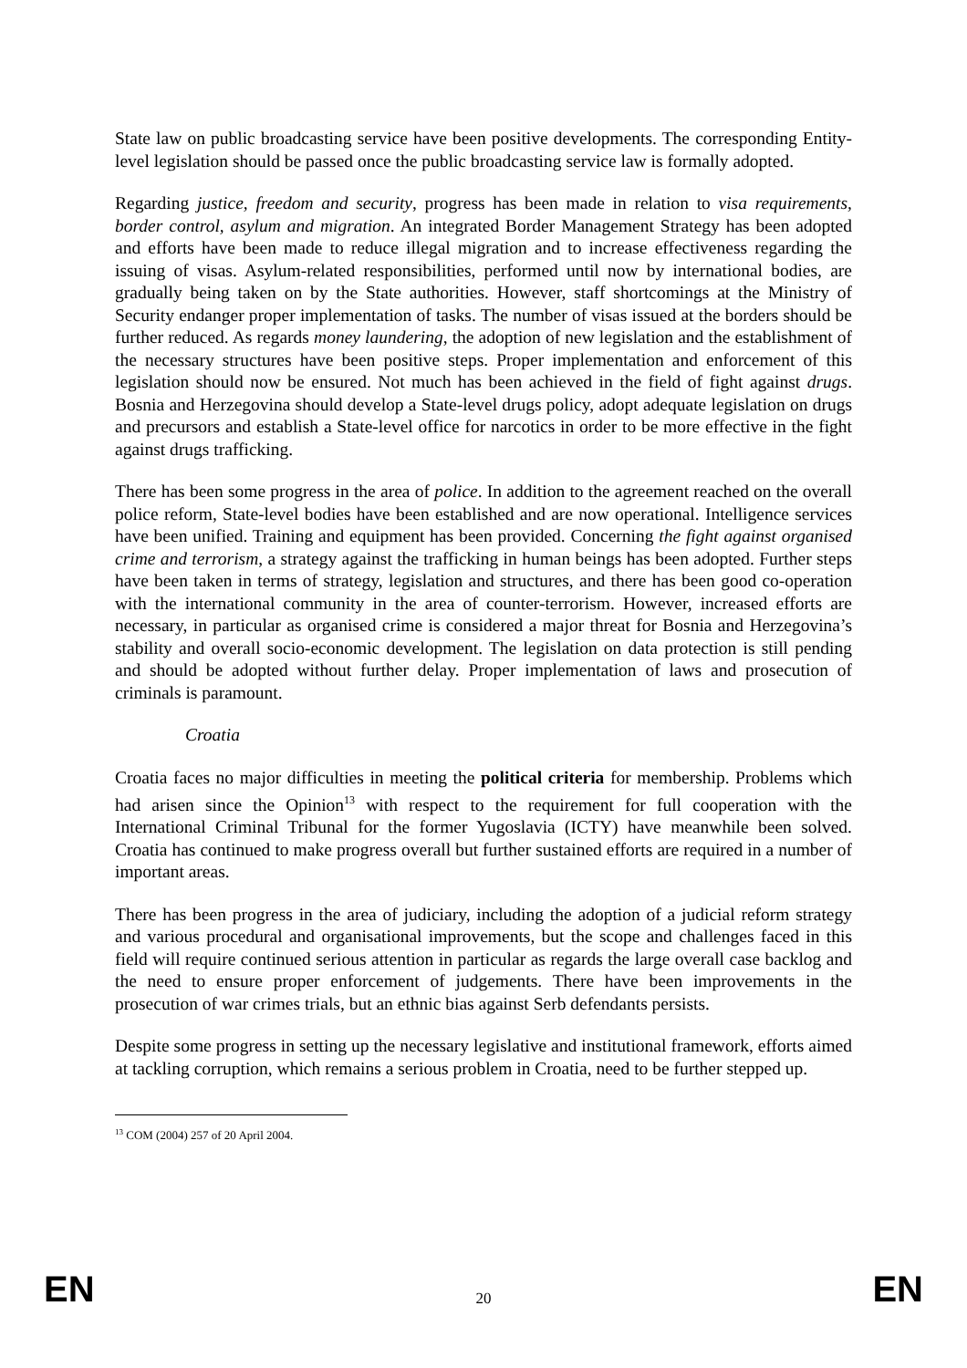State law on public broadcasting service have been positive developments. The corresponding Entity-level legislation should be passed once the public broadcasting service law is formally adopted.
Regarding justice, freedom and security, progress has been made in relation to visa requirements, border control, asylum and migration. An integrated Border Management Strategy has been adopted and efforts have been made to reduce illegal migration and to increase effectiveness regarding the issuing of visas. Asylum-related responsibilities, performed until now by international bodies, are gradually being taken on by the State authorities. However, staff shortcomings at the Ministry of Security endanger proper implementation of tasks. The number of visas issued at the borders should be further reduced. As regards money laundering, the adoption of new legislation and the establishment of the necessary structures have been positive steps. Proper implementation and enforcement of this legislation should now be ensured. Not much has been achieved in the field of fight against drugs. Bosnia and Herzegovina should develop a State-level drugs policy, adopt adequate legislation on drugs and precursors and establish a State-level office for narcotics in order to be more effective in the fight against drugs trafficking.
There has been some progress in the area of police. In addition to the agreement reached on the overall police reform, State-level bodies have been established and are now operational. Intelligence services have been unified. Training and equipment has been provided. Concerning the fight against organised crime and terrorism, a strategy against the trafficking in human beings has been adopted. Further steps have been taken in terms of strategy, legislation and structures, and there has been good co-operation with the international community in the area of counter-terrorism. However, increased efforts are necessary, in particular as organised crime is considered a major threat for Bosnia and Herzegovina’s stability and overall socio-economic development. The legislation on data protection is still pending and should be adopted without further delay. Proper implementation of laws and prosecution of criminals is paramount.
Croatia
Croatia faces no major difficulties in meeting the political criteria for membership. Problems which had arisen since the Opinion<sup>13</sup> with respect to the requirement for full cooperation with the International Criminal Tribunal for the former Yugoslavia (ICTY) have meanwhile been solved. Croatia has continued to make progress overall but further sustained efforts are required in a number of important areas.
There has been progress in the area of judiciary, including the adoption of a judicial reform strategy and various procedural and organisational improvements, but the scope and challenges faced in this field will require continued serious attention in particular as regards the large overall case backlog and the need to ensure proper enforcement of judgements. There have been improvements in the prosecution of war crimes trials, but an ethnic bias against Serb defendants persists.
Despite some progress in setting up the necessary legislative and institutional framework, efforts aimed at tackling corruption, which remains a serious problem in Croatia, need to be further stepped up.
<sup>13</sup> COM (2004) 257 of 20 April 2004.
EN 20 EN